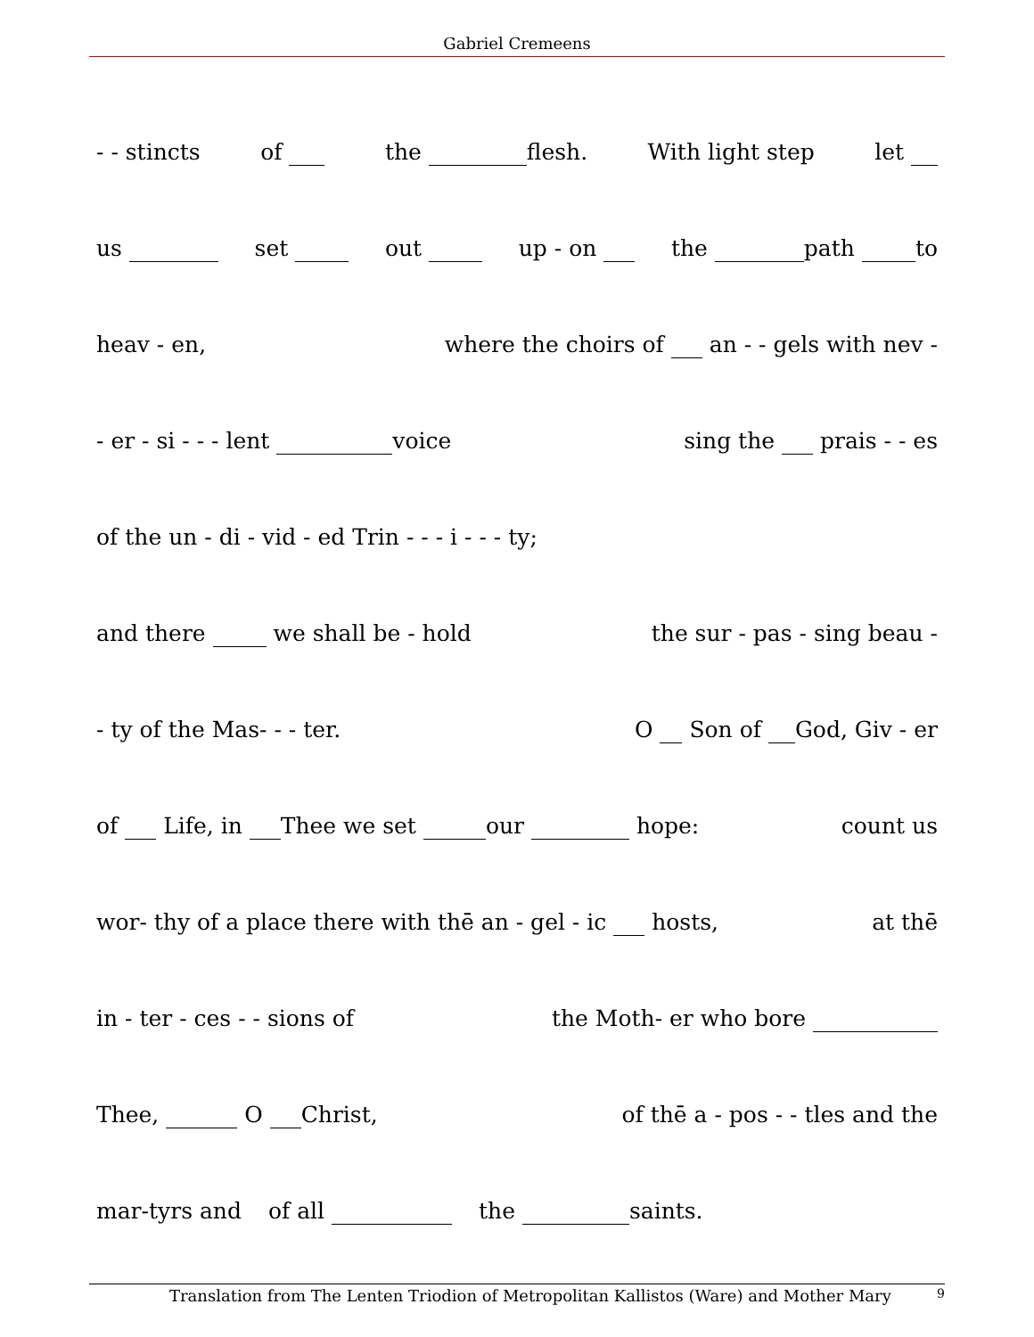Gabriel Cremeens
- - stincts of the flesh. With light step let
us set out up - on the path to
heav - en, where the choirs of an - - gels with nev -
- er - si - - - lent voice sing the prais - - es
of the un - di - vid - ed Trin - - - i - - - ty;
and there we shall be - hold the sur - pas - sing beau -
- ty of the Mas- - - ter. O Son of God, Giv - er
of Life, in Thee we set our hope: count us
wor- thy of a place there with thē an - gel - ic hosts, at thē
in - ter - ces - - sions of the Moth- er who bore
Thee, O Christ, of thē a - pos - - tles and the
mar-tyrs and of all the saints.
Translation from The Lenten Triodion of Metropolitan Kallistos (Ware) and Mother Mary 9